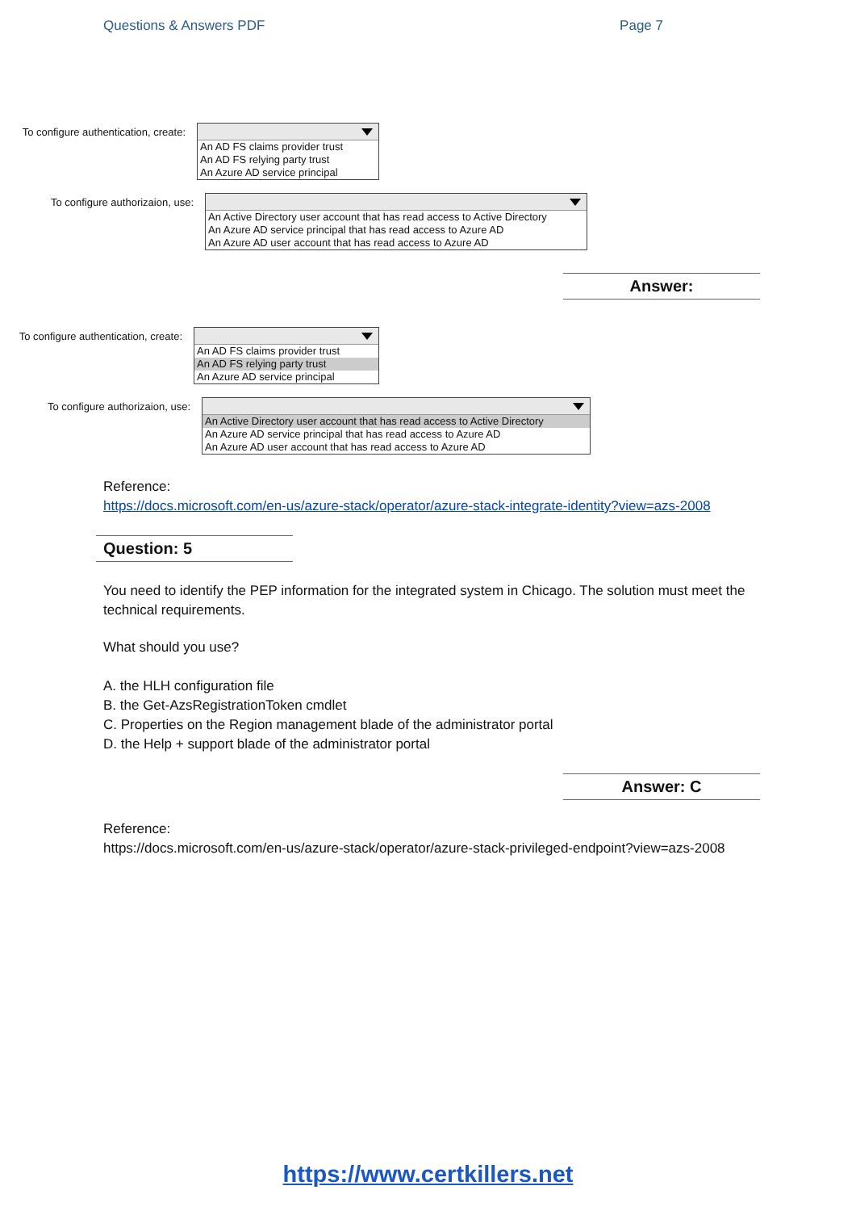Questions & Answers PDF Page 7
To configure authentication, create:
An AD FS claims provider trust
An AD FS relying party trust
An Azure AD service principal
To configure authorizaion, use:
An Active Directory user account that has read access to Active Directory
An Azure AD service principal that has read access to Azure AD
An Azure AD user account that has read access to Azure AD
Answer:
To configure authentication, create:
An AD FS claims provider trust
An AD FS relying party trust
An Azure AD service principal
To configure authorizaion, use:
An Active Directory user account that has read access to Active Directory
An Azure AD service principal that has read access to Azure AD
An Azure AD user account that has read access to Azure AD
Reference:
https://docs.microsoft.com/en-us/azure-stack/operator/azure-stack-integrate-identity?view=azs-2008
Question: 5
You need to identify the PEP information for the integrated system in Chicago. The solution must meet the technical requirements.
What should you use?
A. the HLH configuration file
B. the Get-AzsRegistrationToken cmdlet
C. Properties on the Region management blade of the administrator portal
D. the Help + support blade of the administrator portal
Answer: C
Reference:
https://docs.microsoft.com/en-us/azure-stack/operator/azure-stack-privileged-endpoint?view=azs-2008
https://www.certkillers.net